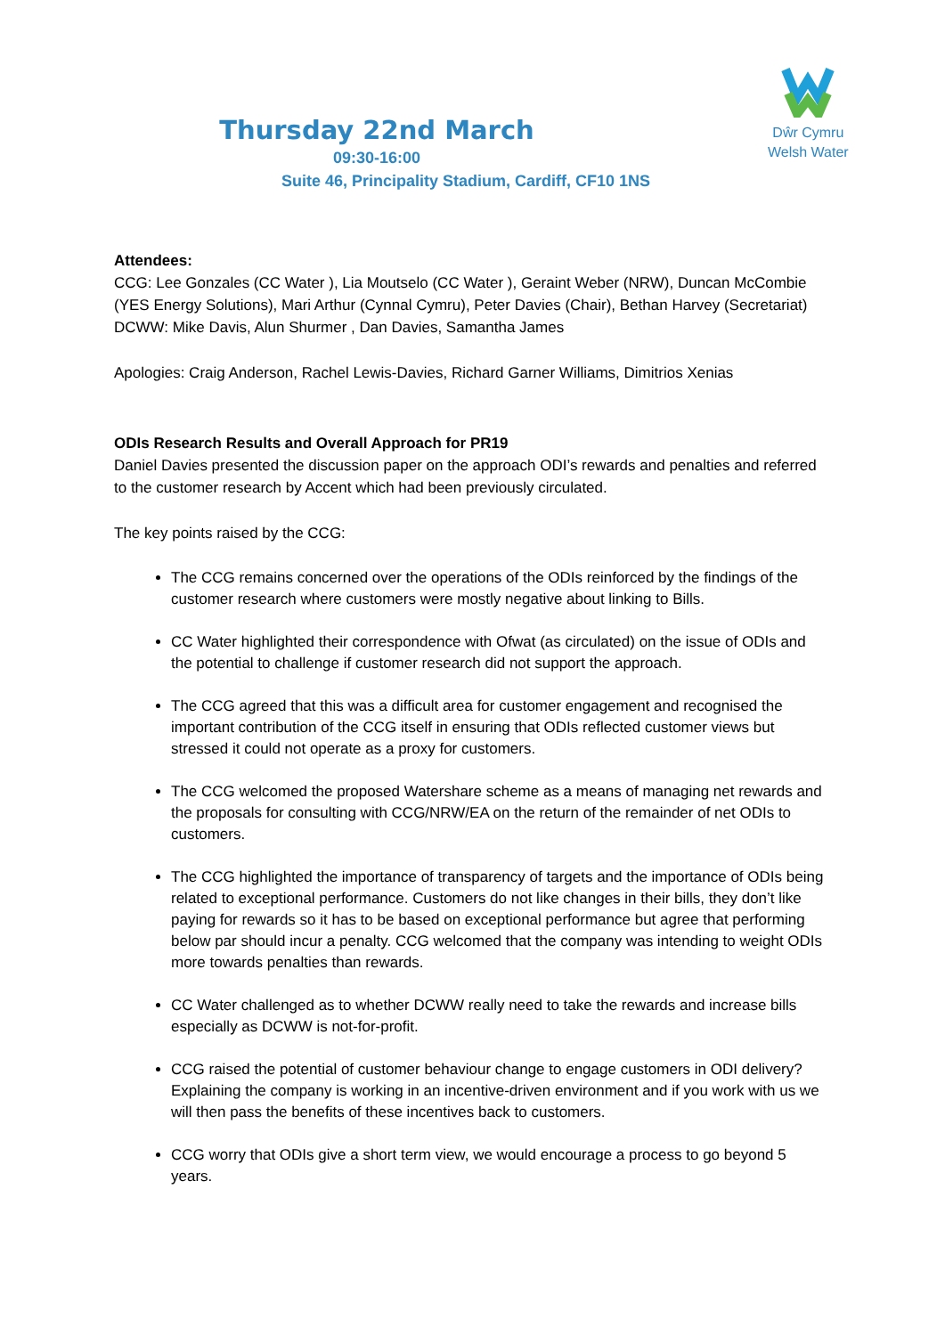Dŵr Cymru
Welsh Water
Thursday 22nd March
09:30-16:00
Suite 46, Principality Stadium, Cardiff, CF10 1NS
Attendees:
CCG: Lee Gonzales (CC Water ), Lia Moutselo (CC Water ), Geraint Weber (NRW), Duncan McCombie (YES Energy Solutions), Mari Arthur (Cynnal Cymru), Peter Davies (Chair), Bethan Harvey (Secretariat)
DCWW: Mike Davis, Alun Shurmer , Dan Davies, Samantha James
Apologies: Craig Anderson, Rachel Lewis-Davies, Richard Garner Williams, Dimitrios Xenias
ODIs Research Results and Overall Approach for PR19
Daniel Davies presented the discussion paper on the approach ODI’s rewards and penalties and referred to the customer research by Accent which had been previously circulated.
The key points raised by the CCG:
The CCG remains concerned over the operations of the ODIs reinforced by the findings of the customer research where customers were mostly negative about linking to Bills.
CC Water highlighted their correspondence with Ofwat (as circulated) on the issue of ODIs and the potential to challenge if customer research did not support the approach.
The CCG agreed that this was a difficult area for customer engagement and recognised the important contribution of the CCG itself in ensuring that ODIs reflected customer views but stressed it could not operate as a proxy for customers.
The CCG welcomed the proposed Watershare scheme as a means of managing net rewards and the proposals for consulting with CCG/NRW/EA on the return of the remainder of net ODIs to customers.
The CCG highlighted the importance of transparency of targets and the importance of ODIs being related to exceptional performance. Customers do not like changes in their bills, they don’t like paying for rewards so it has to be based on exceptional performance but agree that performing below par should incur a penalty. CCG welcomed that the company was intending to weight ODIs more towards penalties than rewards.
CC Water challenged as to whether DCWW really need to take the rewards and increase bills especially as DCWW is not-for-profit.
CCG raised the potential of customer behaviour change to engage customers in ODI delivery? Explaining the company is working in an incentive-driven environment and if you work with us we will then pass the benefits of these incentives back to customers.
CCG worry that ODIs give a short term view, we would encourage a process to go beyond 5 years.